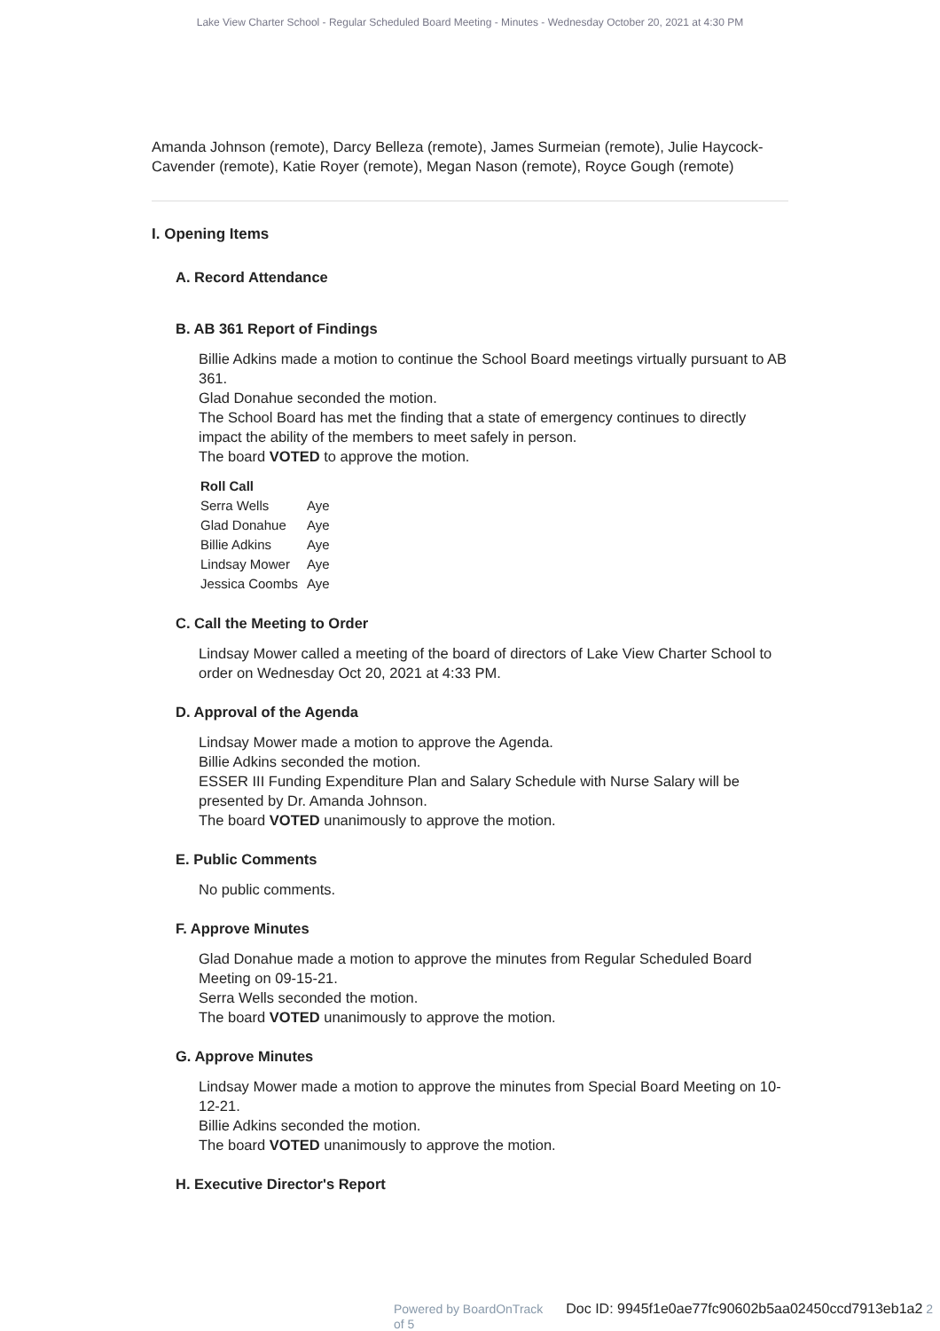Lake View Charter School - Regular Scheduled Board Meeting - Minutes - Wednesday October 20, 2021 at 4:30 PM
Amanda Johnson (remote), Darcy Belleza (remote), James Surmeian (remote), Julie Haycock-Cavender (remote), Katie Royer (remote), Megan Nason (remote), Royce Gough (remote)
I. Opening Items
A. Record Attendance
B. AB 361 Report of Findings
Billie Adkins made a motion to continue the School Board meetings virtually pursuant to AB 361.
Glad Donahue seconded the motion.
The School Board has met the finding that a state of emergency continues to directly impact the ability of the members to meet safely in person.
The board VOTED to approve the motion.
| Roll Call | |
| --- | --- |
| Serra Wells | Aye |
| Glad Donahue | Aye |
| Billie Adkins | Aye |
| Lindsay Mower | Aye |
| Jessica Coombs | Aye |
C. Call the Meeting to Order
Lindsay Mower called a meeting of the board of directors of Lake View Charter School to order on Wednesday Oct 20, 2021 at 4:33 PM.
D. Approval of the Agenda
Lindsay Mower made a motion to approve the Agenda.
Billie Adkins seconded the motion.
ESSER III Funding Expenditure Plan and Salary Schedule with Nurse Salary will be presented by Dr. Amanda Johnson.
The board VOTED unanimously to approve the motion.
E. Public Comments
No public comments.
F. Approve Minutes
Glad Donahue made a motion to approve the minutes from Regular Scheduled Board Meeting on 09-15-21.
Serra Wells seconded the motion.
The board VOTED unanimously to approve the motion.
G. Approve Minutes
Lindsay Mower made a motion to approve the minutes from Special Board Meeting on 10-12-21.
Billie Adkins seconded the motion.
The board VOTED unanimously to approve the motion.
H. Executive Director's Report
Powered by BoardOnTrack Doc ID: 9945f1e0ae77fc90602b5aa02450ccd7913eb1a2 2 of 5